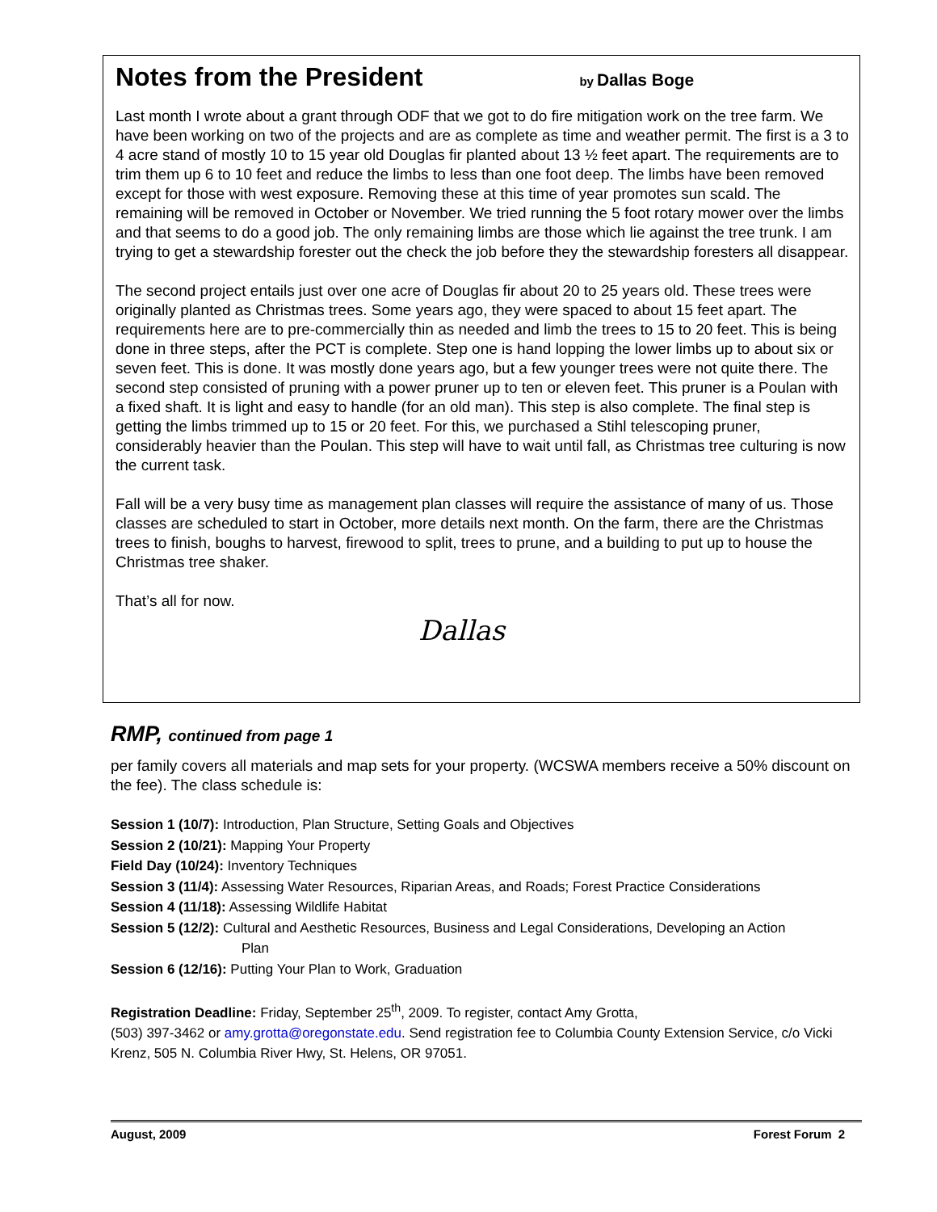Notes from the President by Dallas Boge
Last month I wrote about a grant through ODF that we got to do fire mitigation work on the tree farm. We have been working on two of the projects and are as complete as time and weather permit. The first is a 3 to 4 acre stand of mostly 10 to 15 year old Douglas fir planted about 13 ½ feet apart. The requirements are to trim them up 6 to 10 feet and reduce the limbs to less than one foot deep. The limbs have been removed except for those with west exposure. Removing these at this time of year promotes sun scald. The remaining will be removed in October or November. We tried running the 5 foot rotary mower over the limbs and that seems to do a good job. The only remaining limbs are those which lie against the tree trunk. I am trying to get a stewardship forester out the check the job before they the stewardship foresters all disappear.
The second project entails just over one acre of Douglas fir about 20 to 25 years old. These trees were originally planted as Christmas trees. Some years ago, they were spaced to about 15 feet apart. The requirements here are to pre-commercially thin as needed and limb the trees to 15 to 20 feet. This is being done in three steps, after the PCT is complete. Step one is hand lopping the lower limbs up to about six or seven feet. This is done. It was mostly done years ago, but a few younger trees were not quite there. The second step consisted of pruning with a power pruner up to ten or eleven feet. This pruner is a Poulan with a fixed shaft. It is light and easy to handle (for an old man). This step is also complete. The final step is getting the limbs trimmed up to 15 or 20 feet. For this, we purchased a Stihl telescoping pruner, considerably heavier than the Poulan. This step will have to wait until fall, as Christmas tree culturing is now the current task.
Fall will be a very busy time as management plan classes will require the assistance of many of us. Those classes are scheduled to start in October, more details next month. On the farm, there are the Christmas trees to finish, boughs to harvest, firewood to split, trees to prune, and a building to put up to house the Christmas tree shaker.
That’s all for now.
Dallas
RMP, continued from page 1
per family covers all materials and map sets for your property. (WCSWA members receive a 50% discount on the fee). The class schedule is:
Session 1 (10/7): Introduction, Plan Structure, Setting Goals and Objectives
Session 2 (10/21): Mapping Your Property
Field Day (10/24): Inventory Techniques
Session 3 (11/4): Assessing Water Resources, Riparian Areas, and Roads; Forest Practice Considerations
Session 4 (11/18): Assessing Wildlife Habitat
Session 5 (12/2): Cultural and Aesthetic Resources, Business and Legal Considerations, Developing an Action
Plan
Session 6 (12/16): Putting Your Plan to Work, Graduation
Registration Deadline: Friday, September 25<sup>th</sup>, 2009. To register, contact Amy Grotta,
(503) 397-3462 or amy.grotta@oregonstate.edu. Send registration fee to Columbia County Extension Service, c/o Vicki Krenz, 505 N. Columbia River Hwy, St. Helens, OR 97051.
August, 2009 Forest Forum 2